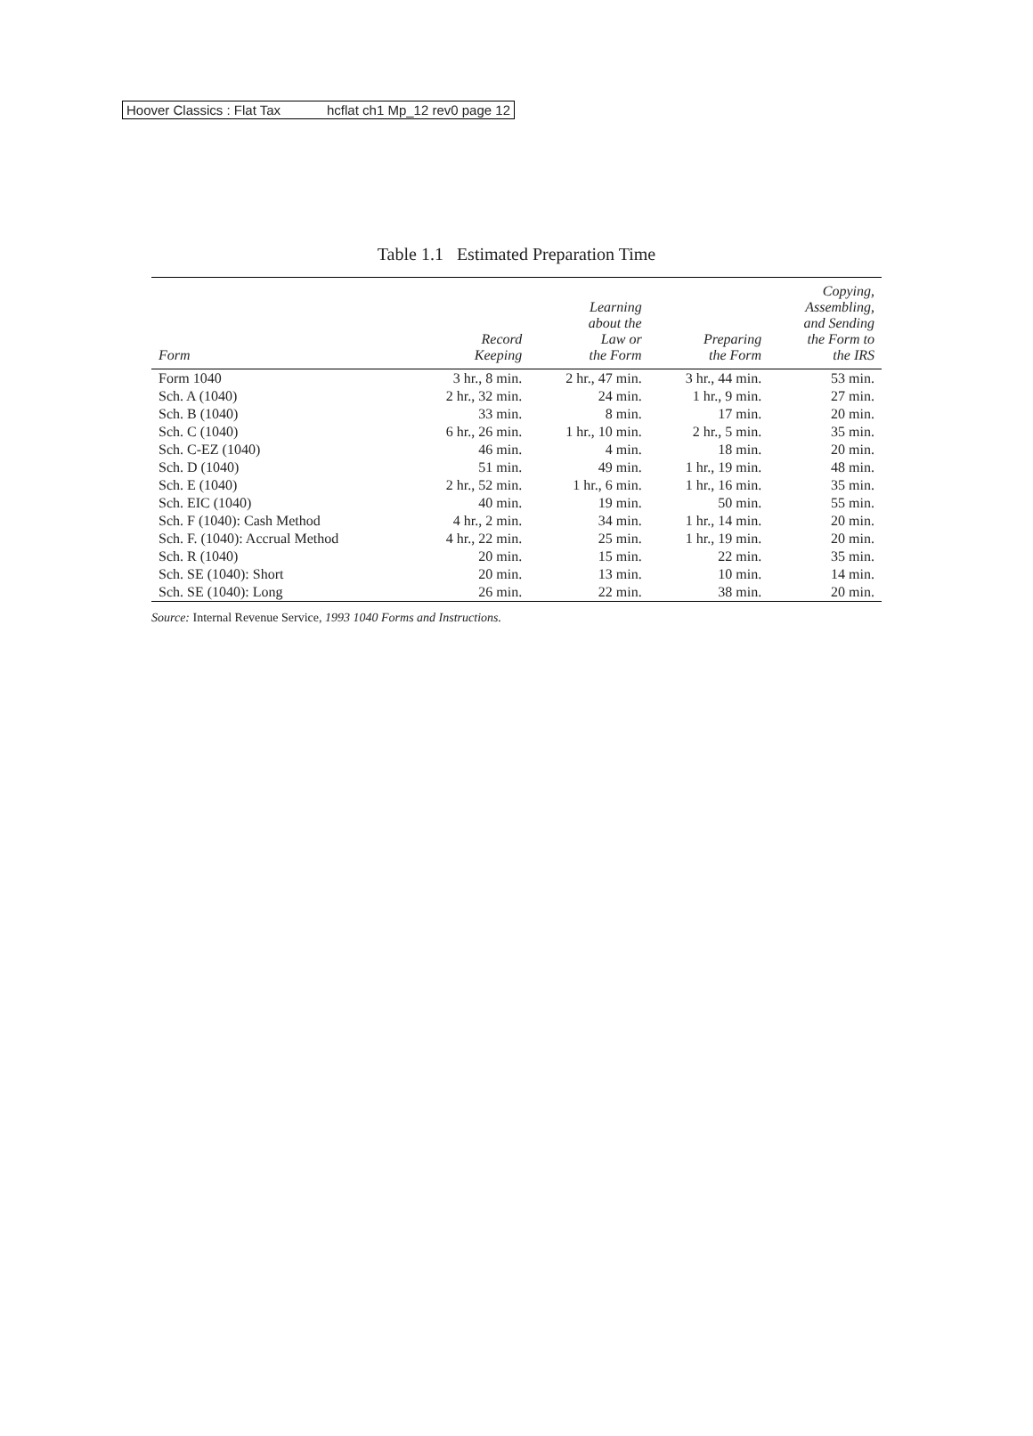Hoover Classics : Flat Tax hcflat ch1 Mp_12 rev0 page 12
Table 1.1 Estimated Preparation Time
| Form | Record Keeping | Learning about the Law or the Form | Preparing the Form | Copying, Assembling, and Sending the Form to the IRS |
| --- | --- | --- | --- | --- |
| Form 1040 | 3 hr., 8 min. | 2 hr., 47 min. | 3 hr., 44 min. | 53 min. |
| Sch. A (1040) | 2 hr., 32 min. | 24 min. | 1 hr., 9 min. | 27 min. |
| Sch. B (1040) | 33 min. | 8 min. | 17 min. | 20 min. |
| Sch. C (1040) | 6 hr., 26 min. | 1 hr., 10 min. | 2 hr., 5 min. | 35 min. |
| Sch. C-EZ (1040) | 46 min. | 4 min. | 18 min. | 20 min. |
| Sch. D (1040) | 51 min. | 49 min. | 1 hr., 19 min. | 48 min. |
| Sch. E (1040) | 2 hr., 52 min. | 1 hr., 6 min. | 1 hr., 16 min. | 35 min. |
| Sch. EIC (1040) | 40 min. | 19 min. | 50 min. | 55 min. |
| Sch. F (1040): Cash Method | 4 hr., 2 min. | 34 min. | 1 hr., 14 min. | 20 min. |
| Sch. F. (1040): Accrual Method | 4 hr., 22 min. | 25 min. | 1 hr., 19 min. | 20 min. |
| Sch. R (1040) | 20 min. | 15 min. | 22 min. | 35 min. |
| Sch. SE (1040): Short | 20 min. | 13 min. | 10 min. | 14 min. |
| Sch. SE (1040): Long | 26 min. | 22 min. | 38 min. | 20 min. |
Source: Internal Revenue Service, 1993 1040 Forms and Instructions.